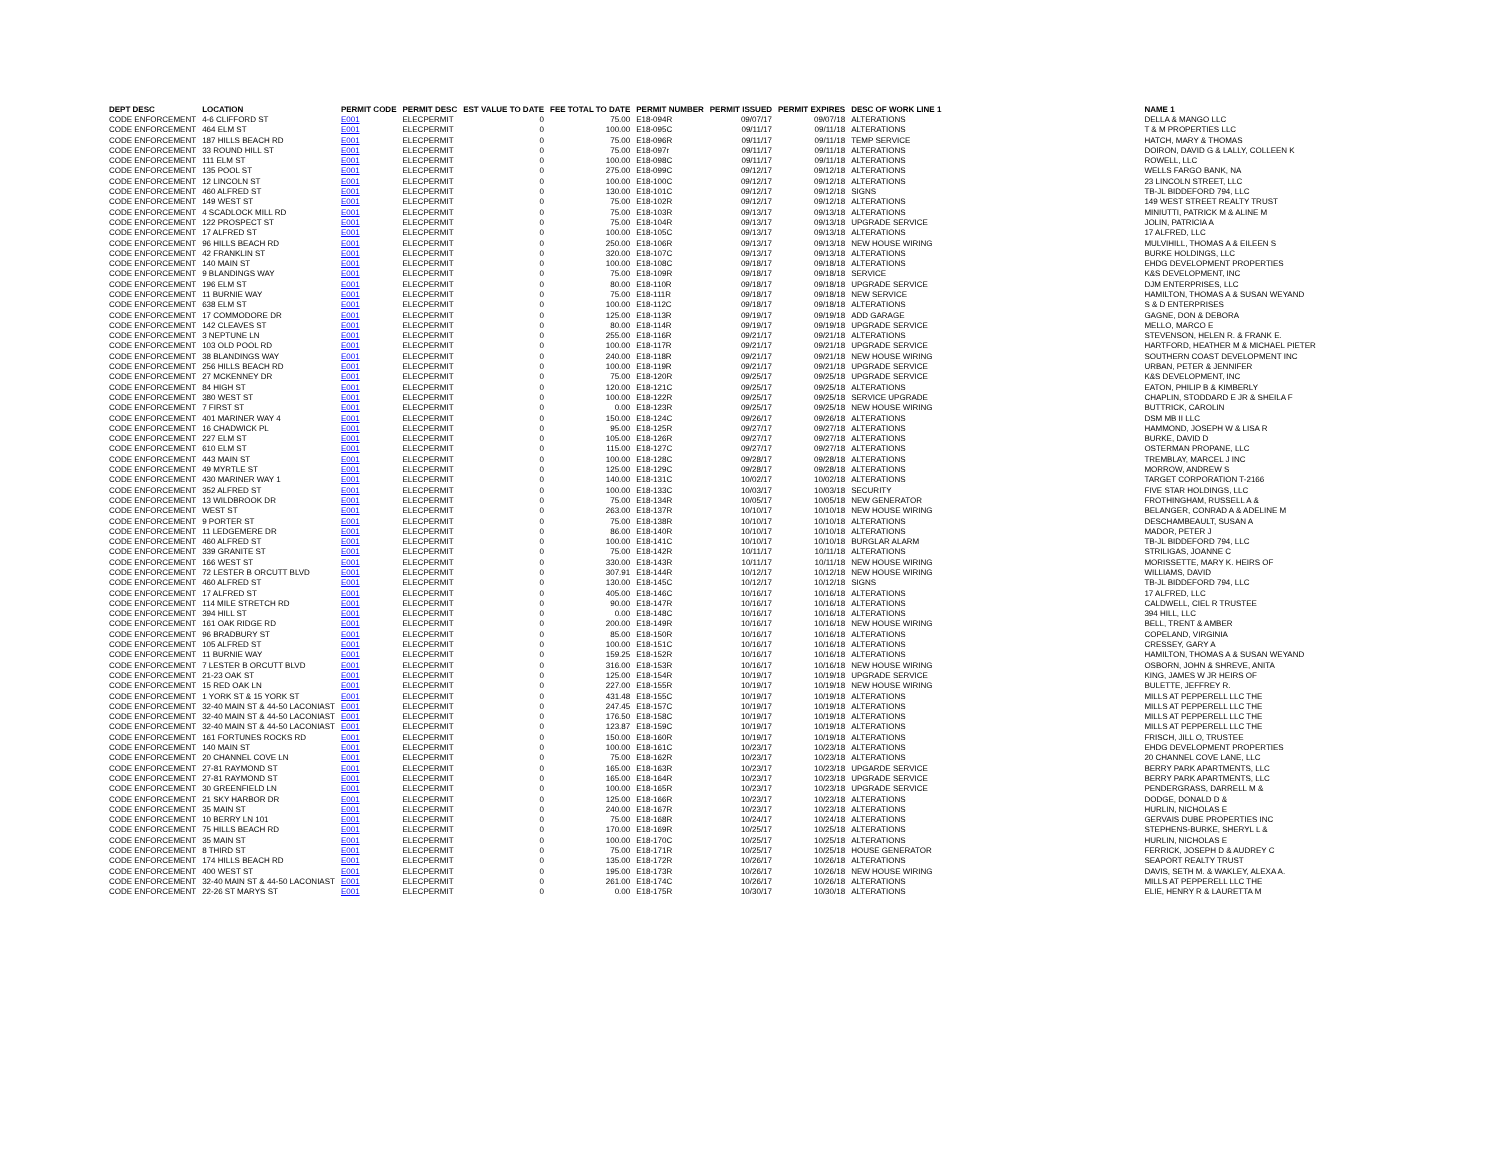| DEPT DESC | LOCATION | PERMIT CODE | PERMIT DESC | EST VALUE TO DATE | FEE TOTAL TO DATE | PERMIT NUMBER | PERMIT ISSUED | PERMIT EXPIRES | DESC OF WORK LINE 1 | NAME 1 |
| --- | --- | --- | --- | --- | --- | --- | --- | --- | --- | --- |
| CODE ENFORCEMENT | 4-6 CLIFFORD ST | E001 | ELECPERMIT | 0 | 75.00 | E18-094R | 09/07/17 | 09/07/18 | ALTERATIONS | DELLA & MANGO LLC |
| CODE ENFORCEMENT | 464 ELM ST | E001 | ELECPERMIT | 0 | 100.00 | E18-095C | 09/11/17 | 09/11/18 | ALTERATIONS | T & M PROPERTIES LLC |
| CODE ENFORCEMENT | 187 HILLS BEACH RD | E001 | ELECPERMIT | 0 | 75.00 | E18-096R | 09/11/17 | 09/11/18 | TEMP SERVICE | HATCH, MARY & THOMAS |
| CODE ENFORCEMENT | 33 ROUND HILL ST | E001 | ELECPERMIT | 0 | 75.00 | E18-097r | 09/11/17 | 09/11/18 | ALTERATIONS | DOIRON, DAVID G & LALLY, COLLEEN K |
| CODE ENFORCEMENT | 111 ELM ST | E001 | ELECPERMIT | 0 | 100.00 | E18-098C | 09/11/17 | 09/11/18 | ALTERATIONS | ROWELL, LLC |
| CODE ENFORCEMENT | 135 POOL ST | E001 | ELECPERMIT | 0 | 275.00 | E18-099C | 09/12/17 | 09/12/18 | ALTERATIONS | WELLS FARGO BANK, NA |
| CODE ENFORCEMENT | 12 LINCOLN ST | E001 | ELECPERMIT | 0 | 100.00 | E18-100C | 09/12/17 | 09/12/18 | ALTERATIONS | 23 LINCOLN STREET, LLC |
| CODE ENFORCEMENT | 460 ALFRED ST | E001 | ELECPERMIT | 0 | 130.00 | E18-101C | 09/12/17 | 09/12/18 | SIGNS | TB-JL BIDDEFORD 794, LLC |
| CODE ENFORCEMENT | 149 WEST ST | E001 | ELECPERMIT | 0 | 75.00 | E18-102R | 09/12/17 | 09/12/18 | ALTERATIONS | 149 WEST STREET REALTY TRUST |
| CODE ENFORCEMENT | 4 SCADLOCK MILL RD | E001 | ELECPERMIT | 0 | 75.00 | E18-103R | 09/13/17 | 09/13/18 | ALTERATIONS | MINIUTTI, PATRICK M & ALINE M |
| CODE ENFORCEMENT | 122 PROSPECT ST | E001 | ELECPERMIT | 0 | 75.00 | E18-104R | 09/13/17 | 09/13/18 | UPGRADE SERVICE | JOLIN, PATRICIA A |
| CODE ENFORCEMENT | 17 ALFRED ST | E001 | ELECPERMIT | 0 | 100.00 | E18-105C | 09/13/17 | 09/13/18 | ALTERATIONS | 17 ALFRED, LLC |
| CODE ENFORCEMENT | 96 HILLS BEACH RD | E001 | ELECPERMIT | 0 | 250.00 | E18-106R | 09/13/17 | 09/13/18 | NEW HOUSE WIRING | MULVIHILL, THOMAS A & EILEEN S |
| CODE ENFORCEMENT | 42 FRANKLIN ST | E001 | ELECPERMIT | 0 | 320.00 | E18-107C | 09/13/17 | 09/13/18 | ALTERATIONS | BURKE HOLDINGS, LLC |
| CODE ENFORCEMENT | 140 MAIN ST | E001 | ELECPERMIT | 0 | 100.00 | E18-108C | 09/18/17 | 09/18/18 | ALTERATIONS | EHDG DEVELOPMENT PROPERTIES |
| CODE ENFORCEMENT | 9 BLANDINGS WAY | E001 | ELECPERMIT | 0 | 75.00 | E18-109R | 09/18/17 | 09/18/18 | SERVICE | K&S DEVELOPMENT, INC |
| CODE ENFORCEMENT | 196 ELM ST | E001 | ELECPERMIT | 0 | 80.00 | E18-110R | 09/18/17 | 09/18/18 | UPGRADE SERVICE | DJM ENTERPRISES, LLC |
| CODE ENFORCEMENT | 11 BURNIE WAY | E001 | ELECPERMIT | 0 | 75.00 | E18-111R | 09/18/17 | 09/18/18 | NEW SERVICE | HAMILTON, THOMAS A & SUSAN WEYAND |
| CODE ENFORCEMENT | 638 ELM ST | E001 | ELECPERMIT | 0 | 100.00 | E18-112C | 09/18/17 | 09/18/18 | ALTERATIONS | S & D ENTERPRISES |
| CODE ENFORCEMENT | 17 COMMODORE DR | E001 | ELECPERMIT | 0 | 125.00 | E18-113R | 09/19/17 | 09/19/18 | ADD GARAGE | GAGNE, DON & DEBORA |
| CODE ENFORCEMENT | 142 CLEAVES ST | E001 | ELECPERMIT | 0 | 80.00 | E18-114R | 09/19/17 | 09/19/18 | UPGRADE SERVICE | MELLO, MARCO E |
| CODE ENFORCEMENT | 3 NEPTUNE LN | E001 | ELECPERMIT | 0 | 255.00 | E18-116R | 09/21/17 | 09/21/18 | ALTERATIONS | STEVENSON, HELEN R. & FRANK E. |
| CODE ENFORCEMENT | 103 OLD POOL RD | E001 | ELECPERMIT | 0 | 100.00 | E18-117R | 09/21/17 | 09/21/18 | UPGRADE SERVICE | HARTFORD, HEATHER M & MICHAEL PIETER |
| CODE ENFORCEMENT | 38 BLANDINGS WAY | E001 | ELECPERMIT | 0 | 240.00 | E18-118R | 09/21/17 | 09/21/18 | NEW HOUSE WIRING | SOUTHERN COAST DEVELOPMENT INC |
| CODE ENFORCEMENT | 256 HILLS BEACH RD | E001 | ELECPERMIT | 0 | 100.00 | E18-119R | 09/21/17 | 09/21/18 | UPGRADE SERVICE | URBAN, PETER & JENNIFER |
| CODE ENFORCEMENT | 27 MCKENNEY DR | E001 | ELECPERMIT | 0 | 75.00 | E18-120R | 09/25/17 | 09/25/18 | UPGRADE SERVICE | K&S DEVELOPMENT, INC |
| CODE ENFORCEMENT | 84 HIGH ST | E001 | ELECPERMIT | 0 | 120.00 | E18-121C | 09/25/17 | 09/25/18 | ALTERATIONS | EATON, PHILIP B & KIMBERLY |
| CODE ENFORCEMENT | 380 WEST ST | E001 | ELECPERMIT | 0 | 100.00 | E18-122R | 09/25/17 | 09/25/18 | SERVICE UPGRADE | CHAPLIN, STODDARD E JR & SHEILA F |
| CODE ENFORCEMENT | 7 FIRST ST | E001 | ELECPERMIT | 0 | 0.00 | E18-123R | 09/25/17 | 09/25/18 | NEW HOUSE WIRING | BUTTRICK, CAROLIN |
| CODE ENFORCEMENT | 401 MARINER WAY 4 | E001 | ELECPERMIT | 0 | 150.00 | E18-124C | 09/26/17 | 09/26/18 | ALTERATIONS | DSM MB II LLC |
| CODE ENFORCEMENT | 16 CHADWICK PL | E001 | ELECPERMIT | 0 | 95.00 | E18-125R | 09/27/17 | 09/27/18 | ALTERATIONS | HAMMOND, JOSEPH W & LISA R |
| CODE ENFORCEMENT | 227 ELM ST | E001 | ELECPERMIT | 0 | 105.00 | E18-126R | 09/27/17 | 09/27/18 | ALTERATIONS | BURKE, DAVID D |
| CODE ENFORCEMENT | 610 ELM ST | E001 | ELECPERMIT | 0 | 115.00 | E18-127C | 09/27/17 | 09/27/18 | ALTERATIONS | OSTERMAN PROPANE, LLC |
| CODE ENFORCEMENT | 443 MAIN ST | E001 | ELECPERMIT | 0 | 100.00 | E18-128C | 09/28/17 | 09/28/18 | ALTERATIONS | TREMBLAY, MARCEL J INC |
| CODE ENFORCEMENT | 49 MYRTLE ST | E001 | ELECPERMIT | 0 | 125.00 | E18-129C | 09/28/17 | 09/28/18 | ALTERATIONS | MORROW, ANDREW S |
| CODE ENFORCEMENT | 430 MARINER WAY 1 | E001 | ELECPERMIT | 0 | 140.00 | E18-131C | 10/02/17 | 10/02/18 | ALTERATIONS | TARGET CORPORATION T-2166 |
| CODE ENFORCEMENT | 352 ALFRED ST | E001 | ELECPERMIT | 0 | 100.00 | E18-133C | 10/03/17 | 10/03/18 | SECURITY | FIVE STAR HOLDINGS, LLC |
| CODE ENFORCEMENT | 13 WILDBROOK DR | E001 | ELECPERMIT | 0 | 75.00 | E18-134R | 10/05/17 | 10/05/18 | NEW GENERATOR | FROTHINGHAM, RUSSELL A & |
| CODE ENFORCEMENT | WEST ST | E001 | ELECPERMIT | 0 | 263.00 | E18-137R | 10/10/17 | 10/10/18 | NEW HOUSE WIRING | BELANGER, CONRAD A & ADELINE M |
| CODE ENFORCEMENT | 9 PORTER ST | E001 | ELECPERMIT | 0 | 75.00 | E18-138R | 10/10/17 | 10/10/18 | ALTERATIONS | DESCHAMBEAULT, SUSAN A |
| CODE ENFORCEMENT | 11 LEDGEMERE DR | E001 | ELECPERMIT | 0 | 86.00 | E18-140R | 10/10/17 | 10/10/18 | ALTERATIONS | MADOR, PETER J |
| CODE ENFORCEMENT | 460 ALFRED ST | E001 | ELECPERMIT | 0 | 100.00 | E18-141C | 10/10/17 | 10/10/18 | BURGLAR ALARM | TB-JL BIDDEFORD 794, LLC |
| CODE ENFORCEMENT | 339 GRANITE ST | E001 | ELECPERMIT | 0 | 75.00 | E18-142R | 10/11/17 | 10/11/18 | ALTERATIONS | STRILIGAS, JOANNE C |
| CODE ENFORCEMENT | 166 WEST ST | E001 | ELECPERMIT | 0 | 330.00 | E18-143R | 10/11/17 | 10/11/18 | NEW HOUSE WIRING | MORISSETTE, MARY K. HEIRS OF |
| CODE ENFORCEMENT | 72 LESTER B ORCUTT BLVD | E001 | ELECPERMIT | 0 | 307.91 | E18-144R | 10/12/17 | 10/12/18 | NEW HOUSE WIRING | WILLIAMS, DAVID |
| CODE ENFORCEMENT | 460 ALFRED ST | E001 | ELECPERMIT | 0 | 130.00 | E18-145C | 10/12/17 | 10/12/18 | SIGNS | TB-JL BIDDEFORD 794, LLC |
| CODE ENFORCEMENT | 17 ALFRED ST | E001 | ELECPERMIT | 0 | 405.00 | E18-146C | 10/16/17 | 10/16/18 | ALTERATIONS | 17 ALFRED, LLC |
| CODE ENFORCEMENT | 114 MILE STRETCH RD | E001 | ELECPERMIT | 0 | 90.00 | E18-147R | 10/16/17 | 10/16/18 | ALTERATIONS | CALDWELL, CIEL R TRUSTEE |
| CODE ENFORCEMENT | 394 HILL ST | E001 | ELECPERMIT | 0 | 0.00 | E18-148C | 10/16/17 | 10/16/18 | ALTERATIONS | 394 HILL, LLC |
| CODE ENFORCEMENT | 161 OAK RIDGE RD | E001 | ELECPERMIT | 0 | 200.00 | E18-149R | 10/16/17 | 10/16/18 | NEW HOUSE WIRING | BELL, TRENT & AMBER |
| CODE ENFORCEMENT | 96 BRADBURY ST | E001 | ELECPERMIT | 0 | 85.00 | E18-150R | 10/16/17 | 10/16/18 | ALTERATIONS | COPELAND, VIRGINIA |
| CODE ENFORCEMENT | 105 ALFRED ST | E001 | ELECPERMIT | 0 | 100.00 | E18-151C | 10/16/17 | 10/16/18 | ALTERATIONS | CRESSEY, GARY A |
| CODE ENFORCEMENT | 11 BURNIE WAY | E001 | ELECPERMIT | 0 | 159.25 | E18-152R | 10/16/17 | 10/16/18 | ALTERATIONS | HAMILTON, THOMAS A & SUSAN WEYAND |
| CODE ENFORCEMENT | 7 LESTER B ORCUTT BLVD | E001 | ELECPERMIT | 0 | 316.00 | E18-153R | 10/16/17 | 10/16/18 | NEW HOUSE WIRING | OSBORN, JOHN & SHREVE, ANITA |
| CODE ENFORCEMENT | 21-23 OAK ST | E001 | ELECPERMIT | 0 | 125.00 | E18-154R | 10/19/17 | 10/19/18 | UPGRADE SERVICE | KING, JAMES W JR HEIRS OF |
| CODE ENFORCEMENT | 15 RED OAK LN | E001 | ELECPERMIT | 0 | 227.00 | E18-155R | 10/19/17 | 10/19/18 | NEW HOUSE WIRING | BULETTE, JEFFREY R. |
| CODE ENFORCEMENT | 1 YORK ST & 15 YORK ST | E001 | ELECPERMIT | 0 | 431.48 | E18-155C | 10/19/17 | 10/19/18 | ALTERATIONS | MILLS AT PEPPERELL LLC THE |
| CODE ENFORCEMENT | 32-40 MAIN ST & 44-50 LACONIAST | E001 | ELECPERMIT | 0 | 247.45 | E18-157C | 10/19/17 | 10/19/18 | ALTERATIONS | MILLS AT PEPPERELL LLC THE |
| CODE ENFORCEMENT | 32-40 MAIN ST & 44-50 LACONIAST | E001 | ELECPERMIT | 0 | 176.50 | E18-158C | 10/19/17 | 10/19/18 | ALTERATIONS | MILLS AT PEPPERELL LLC THE |
| CODE ENFORCEMENT | 32-40 MAIN ST & 44-50 LACONIAST | E001 | ELECPERMIT | 0 | 123.87 | E18-159C | 10/19/17 | 10/19/18 | ALTERATIONS | MILLS AT PEPPERELL LLC THE |
| CODE ENFORCEMENT | 161 FORTUNES ROCKS RD | E001 | ELECPERMIT | 0 | 150.00 | E18-160R | 10/19/17 | 10/19/18 | ALTERATIONS | FRISCH, JILL O, TRUSTEE |
| CODE ENFORCEMENT | 140 MAIN ST | E001 | ELECPERMIT | 0 | 100.00 | E18-161C | 10/23/17 | 10/23/18 | ALTERATIONS | EHDG DEVELOPMENT PROPERTIES |
| CODE ENFORCEMENT | 20 CHANNEL COVE LN | E001 | ELECPERMIT | 0 | 75.00 | E18-162R | 10/23/17 | 10/23/18 | ALTERATIONS | 20 CHANNEL COVE LANE, LLC |
| CODE ENFORCEMENT | 27-81 RAYMOND ST | E001 | ELECPERMIT | 0 | 165.00 | E18-163R | 10/23/17 | 10/23/18 | UPGARDE SERVICE | BERRY PARK APARTMENTS, LLC |
| CODE ENFORCEMENT | 27-81 RAYMOND ST | E001 | ELECPERMIT | 0 | 165.00 | E18-164R | 10/23/17 | 10/23/18 | UPGRADE SERVICE | BERRY PARK APARTMENTS, LLC |
| CODE ENFORCEMENT | 30 GREENFIELD LN | E001 | ELECPERMIT | 0 | 100.00 | E18-165R | 10/23/17 | 10/23/18 | UPGRADE SERVICE | PENDERGRASS, DARRELL M & |
| CODE ENFORCEMENT | 21 SKY HARBOR DR | E001 | ELECPERMIT | 0 | 125.00 | E18-166R | 10/23/17 | 10/23/18 | ALTERATIONS | DODGE, DONALD D & |
| CODE ENFORCEMENT | 35 MAIN ST | E001 | ELECPERMIT | 0 | 240.00 | E18-167R | 10/23/17 | 10/23/18 | ALTERATIONS | HURLIN, NICHOLAS E |
| CODE ENFORCEMENT | 10 BERRY LN 101 | E001 | ELECPERMIT | 0 | 75.00 | E18-168R | 10/24/17 | 10/24/18 | ALTERATIONS | GERVAIS DUBE PROPERTIES INC |
| CODE ENFORCEMENT | 75 HILLS BEACH RD | E001 | ELECPERMIT | 0 | 170.00 | E18-169R | 10/25/17 | 10/25/18 | ALTERATIONS | STEPHENS-BURKE, SHERYL L & |
| CODE ENFORCEMENT | 35 MAIN ST | E001 | ELECPERMIT | 0 | 100.00 | E18-170C | 10/25/17 | 10/25/18 | ALTERATIONS | HURLIN, NICHOLAS E |
| CODE ENFORCEMENT | 8 THIRD ST | E001 | ELECPERMIT | 0 | 75.00 | E18-171R | 10/25/17 | 10/25/18 | HOUSE GENERATOR | FERRICK, JOSEPH D & AUDREY C |
| CODE ENFORCEMENT | 174 HILLS BEACH RD | E001 | ELECPERMIT | 0 | 135.00 | E18-172R | 10/26/17 | 10/26/18 | ALTERATIONS | SEAPORT REALTY TRUST |
| CODE ENFORCEMENT | 400 WEST ST | E001 | ELECPERMIT | 0 | 195.00 | E18-173R | 10/26/17 | 10/26/18 | NEW HOUSE WIRING | DAVIS, SETH M. & WAKLEY, ALEXA A. |
| CODE ENFORCEMENT | 32-40 MAIN ST & 44-50 LACONIAST | E001 | ELECPERMIT | 0 | 261.00 | E18-174C | 10/26/17 | 10/26/18 | ALTERATIONS | MILLS AT PEPPERELL LLC THE |
| CODE ENFORCEMENT | 22-26 ST MARYS ST | E001 | ELECPERMIT | 0 | 0.00 | E18-175R | 10/30/17 | 10/30/18 | ALTERATIONS | ELIE, HENRY R & LAURETTA M |